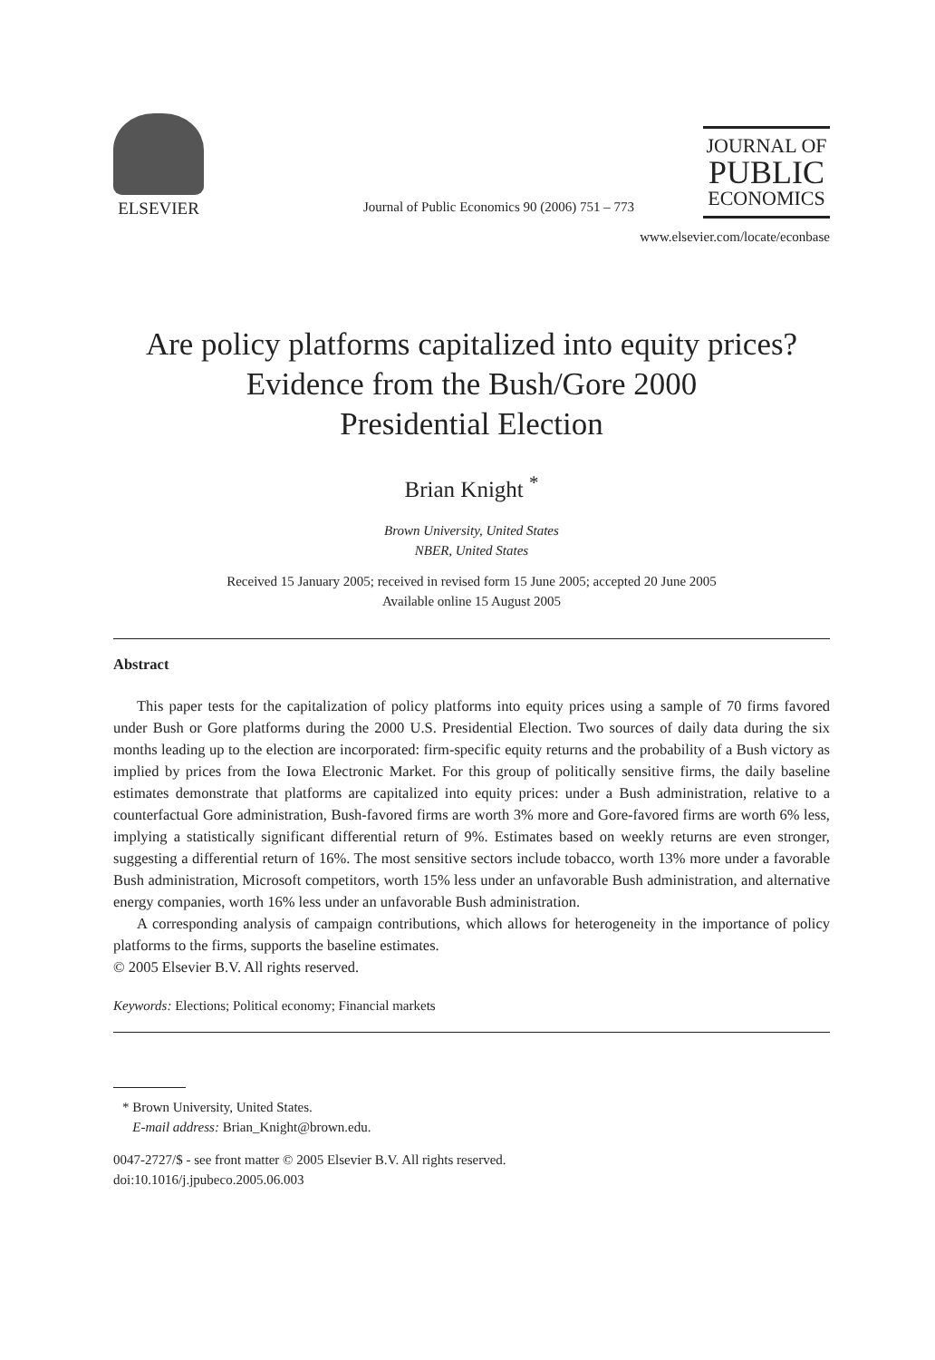ELSEVIER
Journal of Public Economics 90 (2006) 751 – 773
JOURNAL OF
PUBLIC
ECONOMICS
www.elsevier.com/locate/econbase
Are policy platforms capitalized into equity prices?
Evidence from the Bush/Gore 2000
Presidential Election
Brian Knight <sup>*</sup>
Brown University, United States
NBER, United States
Received 15 January 2005; received in revised form 15 June 2005; accepted 20 June 2005
Available online 15 August 2005
Abstract
This paper tests for the capitalization of policy platforms into equity prices using a sample of 70 firms favored under Bush or Gore platforms during the 2000 U.S. Presidential Election. Two sources of daily data during the six months leading up to the election are incorporated: firm-specific equity returns and the probability of a Bush victory as implied by prices from the Iowa Electronic Market. For this group of politically sensitive firms, the daily baseline estimates demonstrate that platforms are capitalized into equity prices: under a Bush administration, relative to a counterfactual Gore administration, Bush-favored firms are worth 3% more and Gore-favored firms are worth 6% less, implying a statistically significant differential return of 9%. Estimates based on weekly returns are even stronger, suggesting a differential return of 16%. The most sensitive sectors include tobacco, worth 13% more under a favorable Bush administration, Microsoft competitors, worth 15% less under an unfavorable Bush administration, and alternative energy companies, worth 16% less under an unfavorable Bush administration.
A corresponding analysis of campaign contributions, which allows for heterogeneity in the importance of policy platforms to the firms, supports the baseline estimates.
© 2005 Elsevier B.V. All rights reserved.
Keywords: Elections; Political economy; Financial markets
* Brown University, United States.
E-mail address: Brian_Knight@brown.edu.
0047-2727/$ - see front matter © 2005 Elsevier B.V. All rights reserved.
doi:10.1016/j.jpubeco.2005.06.003